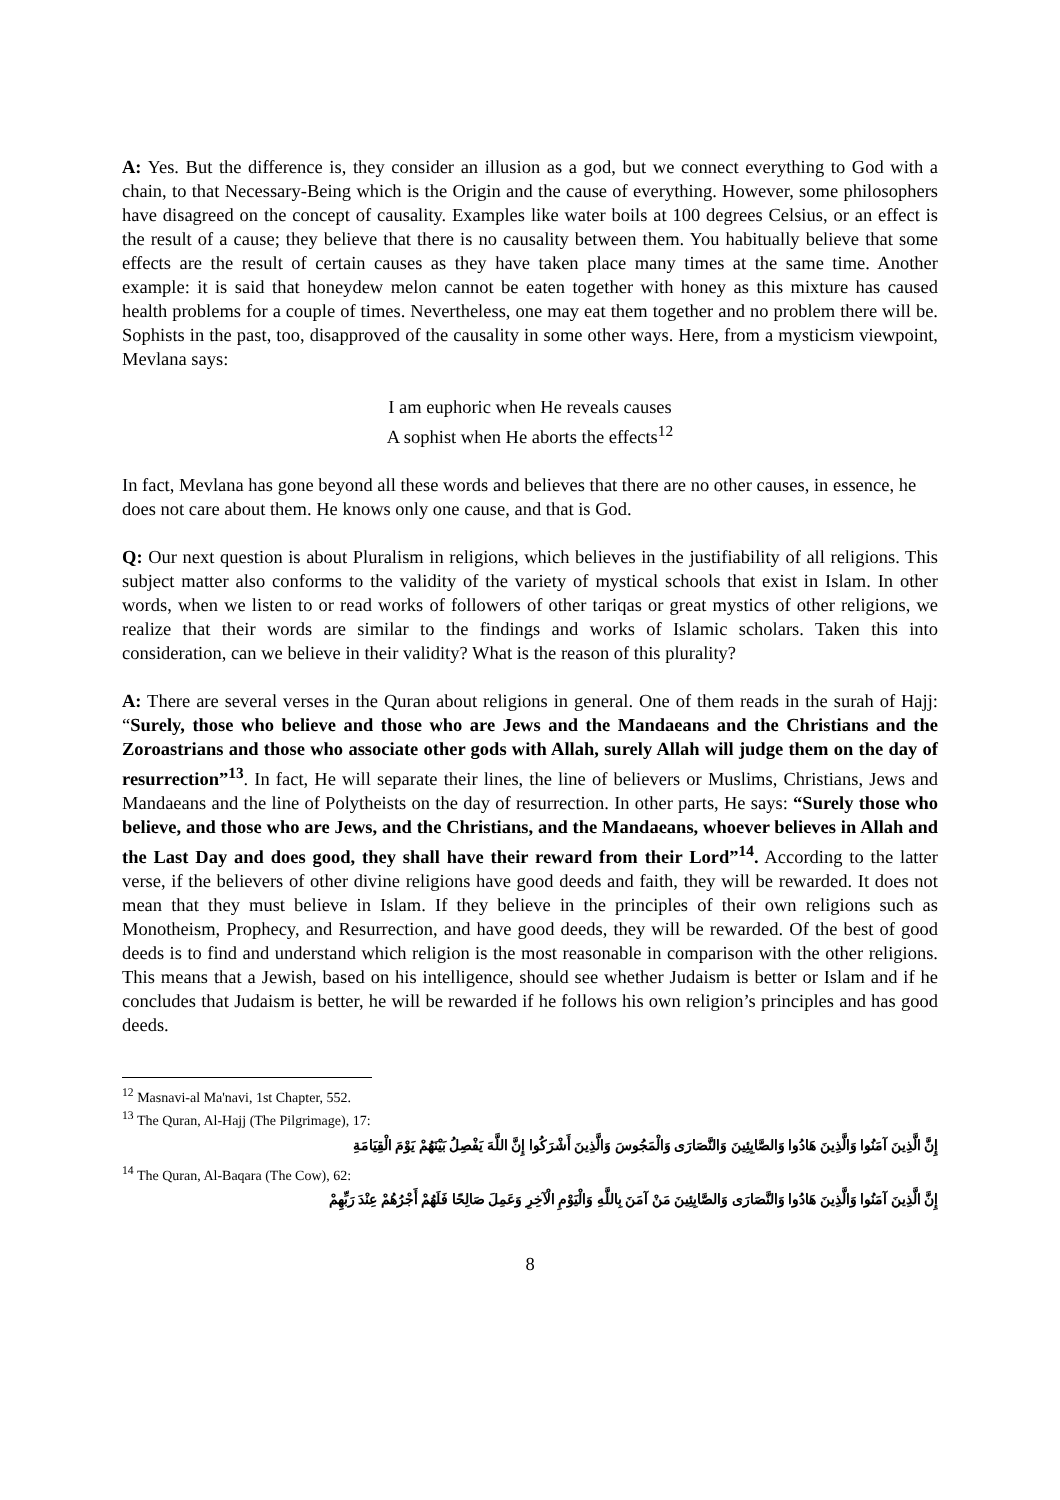A: Yes. But the difference is, they consider an illusion as a god, but we connect everything to God with a chain, to that Necessary-Being which is the Origin and the cause of everything. However, some philosophers have disagreed on the concept of causality. Examples like water boils at 100 degrees Celsius, or an effect is the result of a cause; they believe that there is no causality between them. You habitually believe that some effects are the result of certain causes as they have taken place many times at the same time. Another example: it is said that honeydew melon cannot be eaten together with honey as this mixture has caused health problems for a couple of times. Nevertheless, one may eat them together and no problem there will be. Sophists in the past, too, disapproved of the causality in some other ways. Here, from a mysticism viewpoint, Mevlana says:
I am euphoric when He reveals causes
A sophist when He aborts the effects<sup>12</sup>
In fact, Mevlana has gone beyond all these words and believes that there are no other causes, in essence, he does not care about them. He knows only one cause, and that is God.
Q: Our next question is about Pluralism in religions, which believes in the justifiability of all religions. This subject matter also conforms to the validity of the variety of mystical schools that exist in Islam. In other words, when we listen to or read works of followers of other tariqas or great mystics of other religions, we realize that their words are similar to the findings and works of Islamic scholars. Taken this into consideration, can we believe in their validity? What is the reason of this plurality?
A: There are several verses in the Quran about religions in general. One of them reads in the surah of Hajj: “Surely, those who believe and those who are Jews and the Mandaeans and the Christians and the Zoroastrians and those who associate other gods with Allah, surely Allah will judge them on the day of resurrection”<sup>13</sup>. In fact, He will separate their lines, the line of believers or Muslims, Christians, Jews and Mandaeans and the line of Polytheists on the day of resurrection. In other parts, He says: “Surely those who believe, and those who are Jews, and the Christians, and the Mandaeans, whoever believes in Allah and the Last Day and does good, they shall have their reward from their Lord”<sup>14</sup>. According to the latter verse, if the believers of other divine religions have good deeds and faith, they will be rewarded. It does not mean that they must believe in Islam. If they believe in the principles of their own religions such as Monotheism, Prophecy, and Resurrection, and have good deeds, they will be rewarded. Of the best of good deeds is to find and understand which religion is the most reasonable in comparison with the other religions. This means that a Jewish, based on his intelligence, should see whether Judaism is better or Islam and if he concludes that Judaism is better, he will be rewarded if he follows his own religion’s principles and has good deeds.
<sup>12</sup> Masnavi-al Ma'navi, 1st Chapter, 552.
<sup>13</sup> The Quran, Al-Hajj (The Pilgrimage), 17:
إِنَّ الَّذِينَ آمَنُوا وَالَّذِينَ هَادُوا وَالصَّابِئِينَ وَالنَّصَارَى وَالْمَجُوسَ وَالَّذِينَ أَشْرَكُوا إِنَّ اللَّهَ يَفْصِلُ بَيْنَهُمْ يَوْمَ الْقِيَامَةِ
<sup>14</sup> The Quran, Al-Baqara (The Cow), 62:
إِنَّ الَّذِينَ آمَنُوا وَالَّذِينَ هَادُوا وَالنَّصَارَى وَالصَّابِئِينَ مَنْ آمَنَ بِاللَّهِ وَالْيَوْمِ الْآخِرِ وَعَمِلَ صَالِحًا فَلَهُمْ أَجْرُهُمْ عِنْدَ رَبِّهِمْ
8